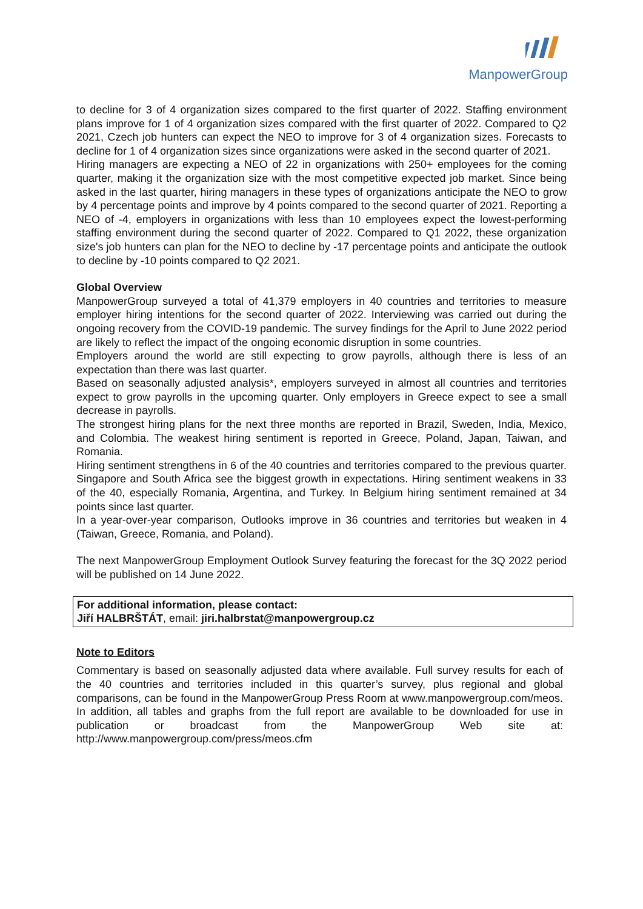ManpowerGroup
to decline for 3 of 4 organization sizes compared to the first quarter of 2022. Staffing environment plans improve for 1 of 4 organization sizes compared with the first quarter of 2022. Compared to Q2 2021, Czech job hunters can expect the NEO to improve for 3 of 4 organization sizes. Forecasts to decline for 1 of 4 organization sizes since organizations were asked in the second quarter of 2021.
Hiring managers are expecting a NEO of 22 in organizations with 250+ employees for the coming quarter, making it the organization size with the most competitive expected job market. Since being asked in the last quarter, hiring managers in these types of organizations anticipate the NEO to grow by 4 percentage points and improve by 4 points compared to the second quarter of 2021. Reporting a NEO of -4, employers in organizations with less than 10 employees expect the lowest-performing staffing environment during the second quarter of 2022. Compared to Q1 2022, these organization size's job hunters can plan for the NEO to decline by -17 percentage points and anticipate the outlook to decline by -10 points compared to Q2 2021.
Global Overview
ManpowerGroup surveyed a total of 41,379 employers in 40 countries and territories to measure employer hiring intentions for the second quarter of 2022. Interviewing was carried out during the ongoing recovery from the COVID-19 pandemic. The survey findings for the April to June 2022 period are likely to reflect the impact of the ongoing economic disruption in some countries.
Employers around the world are still expecting to grow payrolls, although there is less of an expectation than there was last quarter.
Based on seasonally adjusted analysis*, employers surveyed in almost all countries and territories expect to grow payrolls in the upcoming quarter. Only employers in Greece expect to see a small decrease in payrolls.
The strongest hiring plans for the next three months are reported in Brazil, Sweden, India, Mexico, and Colombia. The weakest hiring sentiment is reported in Greece, Poland, Japan, Taiwan, and Romania.
Hiring sentiment strengthens in 6 of the 40 countries and territories compared to the previous quarter. Singapore and South Africa see the biggest growth in expectations. Hiring sentiment weakens in 33 of the 40, especially Romania, Argentina, and Turkey. In Belgium hiring sentiment remained at 34 points since last quarter.
In a year-over-year comparison, Outlooks improve in 36 countries and territories but weaken in 4 (Taiwan, Greece, Romania, and Poland).
The next ManpowerGroup Employment Outlook Survey featuring the forecast for the 3Q 2022 period will be published on 14 June 2022.
For additional information, please contact:
Jiří HALBRŠTÁT, email: jiri.halbrstat@manpowergroup.cz
Note to Editors
Commentary is based on seasonally adjusted data where available. Full survey results for each of the 40 countries and territories included in this quarter’s survey, plus regional and global comparisons, can be found in the ManpowerGroup Press Room at www.manpowergroup.com/meos. In addition, all tables and graphs from the full report are available to be downloaded for use in publication or broadcast from the ManpowerGroup Web site at: http://www.manpowergroup.com/press/meos.cfm